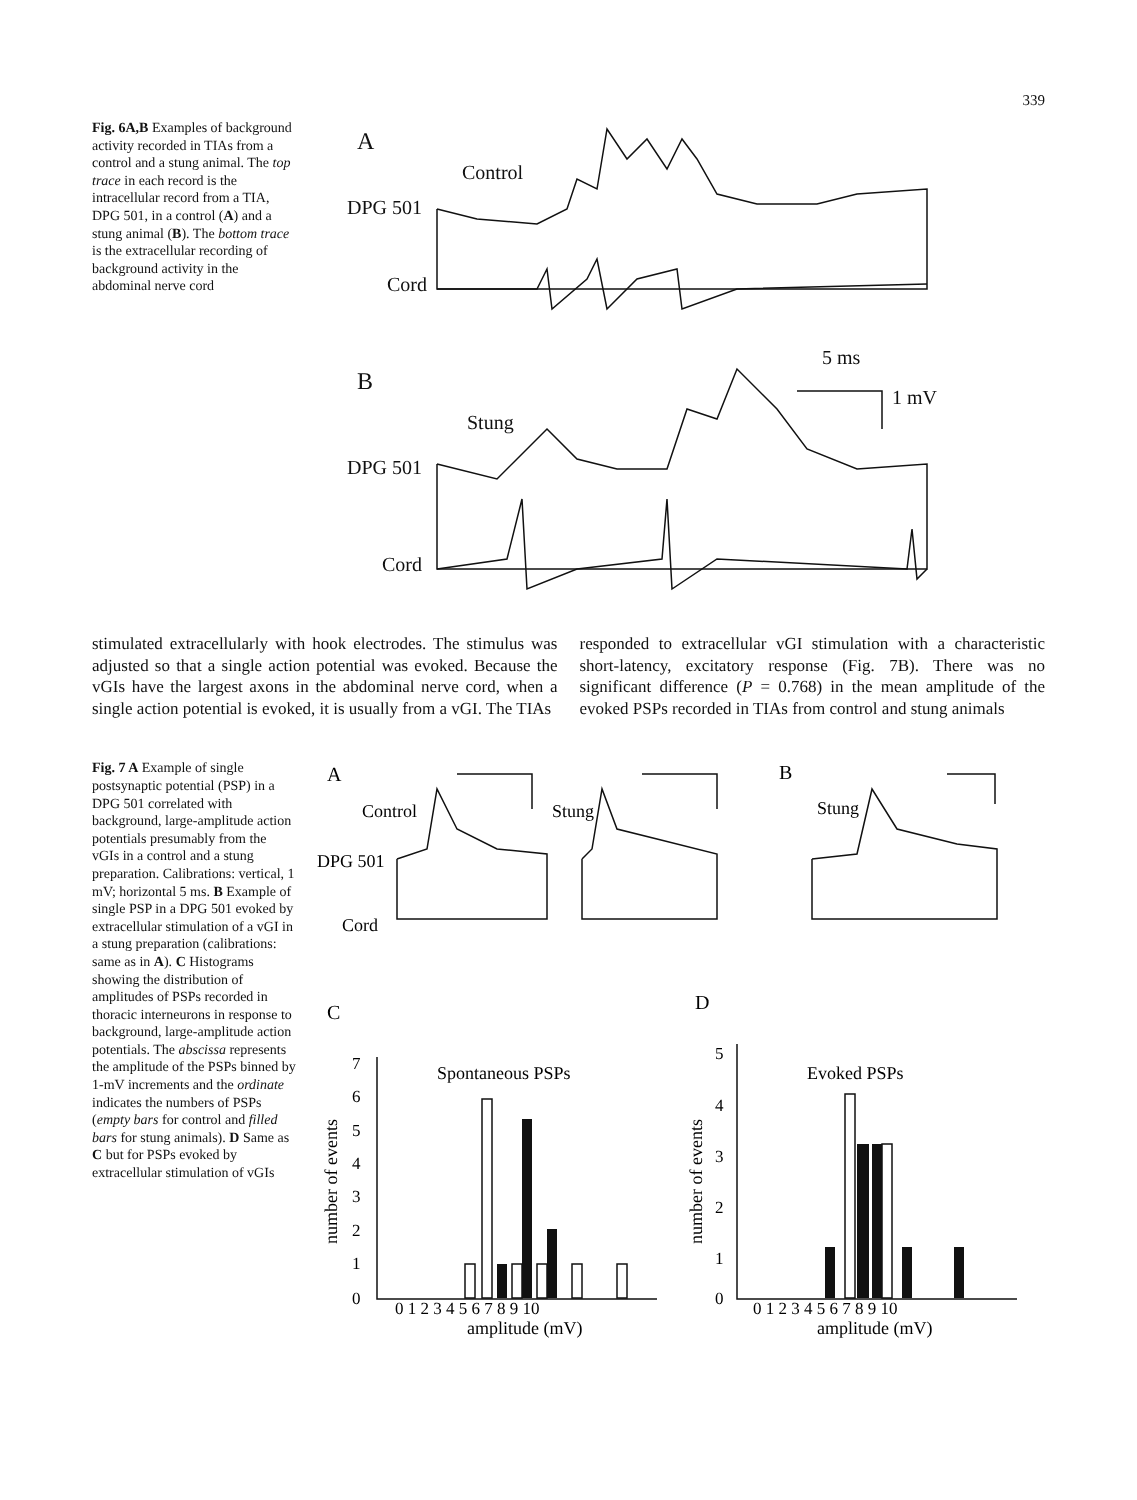339
Fig. 6A,B Examples of background activity recorded in TIAs from a control and a stung animal. The top trace in each record is the intracellular record from a TIA, DPG 501, in a control (A) and a stung animal (B). The bottom trace is the extracellular recording of background activity in the abdominal nerve cord
A
Control
DPG 501
Cord
B
5 ms
1 mV
Stung
DPG 501
Cord
stimulated extracellularly with hook electrodes. The stimulus was adjusted so that a single action potential was evoked. Because the vGIs have the largest axons in the abdominal nerve cord, when a single action potential is evoked, it is usually from a vGI. The TIAs
responded to extracellular vGI stimulation with a characteristic short-latency, excitatory response (Fig. 7B). There was no significant difference (P = 0.768) in the mean amplitude of the evoked PSPs recorded in TIAs from control and stung animals
Fig. 7 A Example of single postsynaptic potential (PSP) in a DPG 501 correlated with background, large-amplitude action potentials presumably from the vGIs in a control and a stung preparation. Calibrations: vertical, 1 mV; horizontal 5 ms. B Example of single PSP in a DPG 501 evoked by extracellular stimulation of a vGI in a stung preparation (calibrations: same as in A). C Histograms showing the distribution of amplitudes of PSPs recorded in thoracic interneurons in response to background, large-amplitude action potentials. The abscissa represents the amplitude of the PSPs binned by 1-mV increments and the ordinate indicates the numbers of PSPs (empty bars for control and filled bars for stung animals). D Same as C but for PSPs evoked by extracellular stimulation of vGIs
A
Control
Stung
DPG 501
Cord
B
Stung
C
D
Spontaneous PSPs
Evoked PSPs
number of events
number of events
amplitude (mV)
amplitude (mV)
7
6
5
4
3
2
1
0
0 1 2 3 4 5 6 7 8 9 10
5
4
3
2
1
0
0 1 2 3 4 5 6 7 8 9 10